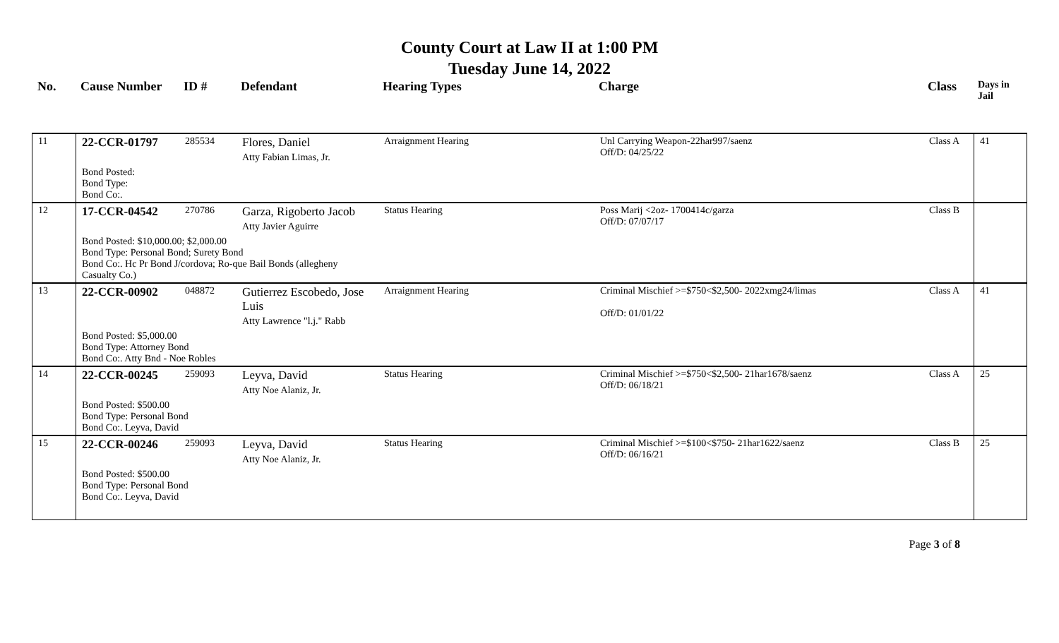County Court at Law II at 1:00 PM
Tuesday June 14, 2022
| No. | Cause Number | ID # | Defendant | Hearing Types | Charge | Class | Days in Jail |
| --- | --- | --- | --- | --- | --- | --- | --- |
| 11 | 22-CCR-01797 | 285534 | Flores, Daniel Atty Fabian Limas, Jr. | Arraignment Hearing | Unl Carrying Weapon-22har997/saenz Off/D: 04/25/22 | Class A | 41 |
| | Bond Posted: Bond Type: Bond Co:. | | | | | | |
| 12 | 17-CCR-04542 | 270786 | Garza, Rigoberto Jacob Atty Javier Aguirre | Status Hearing | Poss Marij <2oz- 1700414c/garza Off/D: 07/07/17 | Class B | |
| | Bond Posted: $10,000.00; $2,000.00 Bond Type: Personal Bond; Surety Bond Bond Co:. Hc Pr Bond J/cordova; Ro-que Bail Bonds (allegheny Casualty Co.) | | | | | | |
| 13 | 22-CCR-00902 | 048872 | Gutierrez Escobedo, Jose Luis Atty Lawrence "l.j." Rabb | Arraignment Hearing | Criminal Mischief >=$750<$2,500- 2022xmg24/limas Off/D: 01/01/22 | Class A | 41 |
| | Bond Posted: $5,000.00 Bond Type: Attorney Bond Bond Co:. Atty Bnd - Noe Robles | | | | | | |
| 14 | 22-CCR-00245 | 259093 | Leyva, David Atty Noe Alaniz, Jr. | Status Hearing | Criminal Mischief >=$750<$2,500- 21har1678/saenz Off/D: 06/18/21 | Class A | 25 |
| | Bond Posted: $500.00 Bond Type: Personal Bond Bond Co:. Leyva, David | | | | | | |
| 15 | 22-CCR-00246 | 259093 | Leyva, David Atty Noe Alaniz, Jr. | Status Hearing | Criminal Mischief >=$100<$750- 21har1622/saenz Off/D: 06/16/21 | Class B | 25 |
| | Bond Posted: $500.00 Bond Type: Personal Bond Bond Co:. Leyva, David | | | | | | |
Page 3 of 8